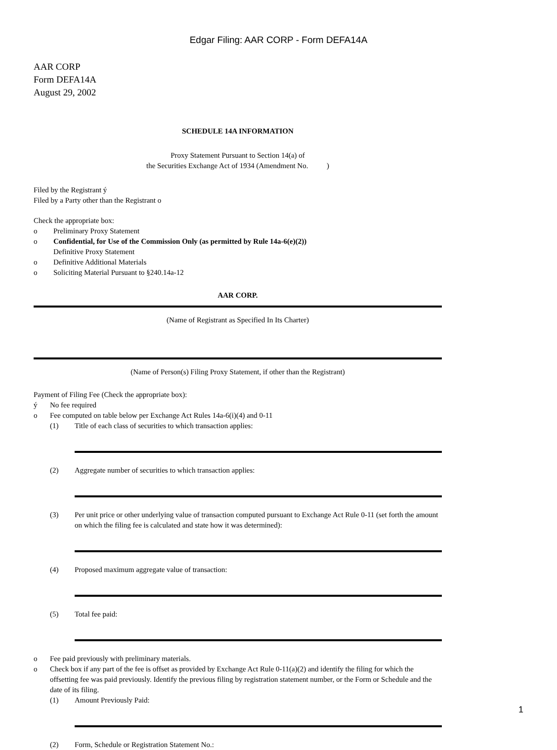Edgar Filing: AAR CORP - Form DEFA14A
AAR CORP
Form DEFA14A
August 29, 2002
SCHEDULE 14A INFORMATION
Proxy Statement Pursuant to Section 14(a) of
the Securities Exchange Act of 1934 (Amendment No. )
Filed by the Registrant ý
Filed by a Party other than the Registrant o
Check the appropriate box:
o Preliminary Proxy Statement
o Confidential, for Use of the Commission Only (as permitted by Rule 14a-6(e)(2))
Definitive Proxy Statement
o Definitive Additional Materials
o Soliciting Material Pursuant to §240.14a-12
AAR CORP.
(Name of Registrant as Specified In Its Charter)
(Name of Person(s) Filing Proxy Statement, if other than the Registrant)
Payment of Filing Fee (Check the appropriate box):
ý No fee required
o Fee computed on table below per Exchange Act Rules 14a-6(i)(4) and 0-11
(1) Title of each class of securities to which transaction applies:
(2) Aggregate number of securities to which transaction applies:
(3) Per unit price or other underlying value of transaction computed pursuant to Exchange Act Rule 0-11 (set forth the amount on which the filing fee is calculated and state how it was determined):
(4) Proposed maximum aggregate value of transaction:
(5) Total fee paid:
o Fee paid previously with preliminary materials.
o Check box if any part of the fee is offset as provided by Exchange Act Rule 0-11(a)(2) and identify the filing for which the offsetting fee was paid previously. Identify the previous filing by registration statement number, or the Form or Schedule and the date of its filing.
(1) Amount Previously Paid:
(2) Form, Schedule or Registration Statement No.:
1